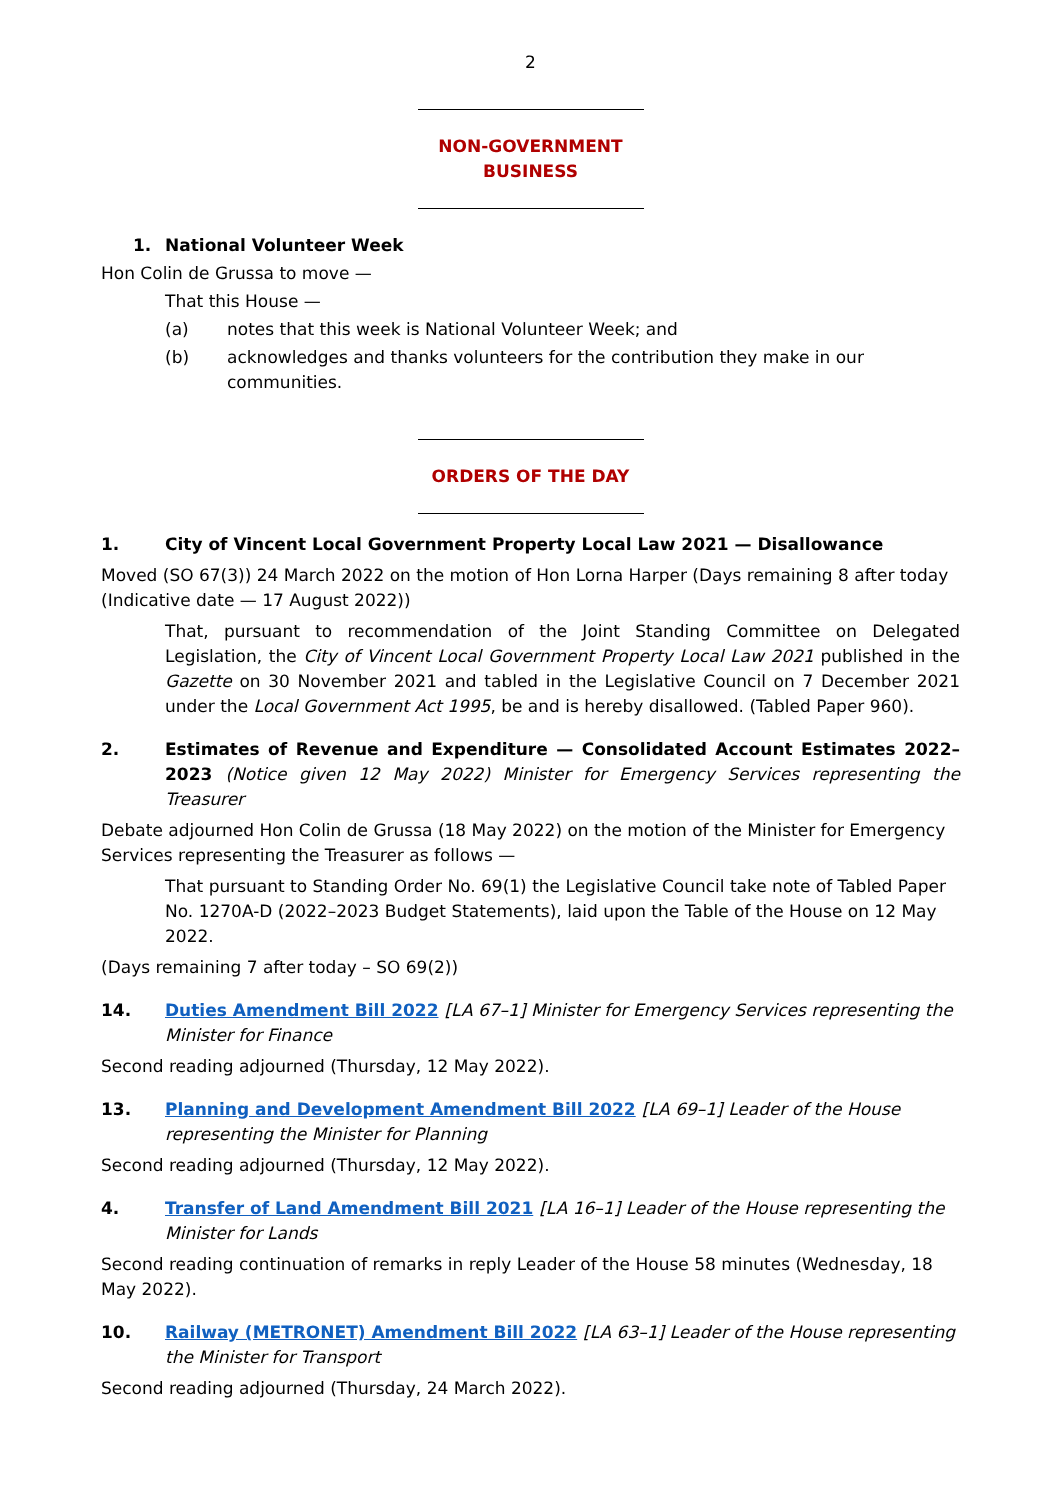2
NON-GOVERNMENT BUSINESS
1. National Volunteer Week
Hon Colin de Grussa to move —
That this House —
(a) notes that this week is National Volunteer Week; and
(b) acknowledges and thanks volunteers for the contribution they make in our communities.
ORDERS OF THE DAY
1. City of Vincent Local Government Property Local Law 2021 — Disallowance
Moved (SO 67(3)) 24 March 2022 on the motion of Hon Lorna Harper (Days remaining 8 after today (Indicative date — 17 August 2022))
That, pursuant to recommendation of the Joint Standing Committee on Delegated Legislation, the City of Vincent Local Government Property Local Law 2021 published in the Gazette on 30 November 2021 and tabled in the Legislative Council on 7 December 2021 under the Local Government Act 1995, be and is hereby disallowed. (Tabled Paper 960).
2. Estimates of Revenue and Expenditure — Consolidated Account Estimates 2022–2023 (Notice given 12 May 2022) Minister for Emergency Services representing the Treasurer
Debate adjourned Hon Colin de Grussa (18 May 2022) on the motion of the Minister for Emergency Services representing the Treasurer as follows —
That pursuant to Standing Order No. 69(1) the Legislative Council take note of Tabled Paper No. 1270A-D (2022–2023 Budget Statements), laid upon the Table of the House on 12 May 2022.
(Days remaining 7 after today – SO 69(2))
14. Duties Amendment Bill 2022 [LA 67–1] Minister for Emergency Services representing the Minister for Finance
Second reading adjourned (Thursday, 12 May 2022).
13. Planning and Development Amendment Bill 2022 [LA 69–1] Leader of the House representing the Minister for Planning
Second reading adjourned (Thursday, 12 May 2022).
4. Transfer of Land Amendment Bill 2021 [LA 16–1] Leader of the House representing the Minister for Lands
Second reading continuation of remarks in reply Leader of the House 58 minutes (Wednesday, 18 May 2022).
10. Railway (METRONET) Amendment Bill 2022 [LA 63–1] Leader of the House representing the Minister for Transport
Second reading adjourned (Thursday, 24 March 2022).